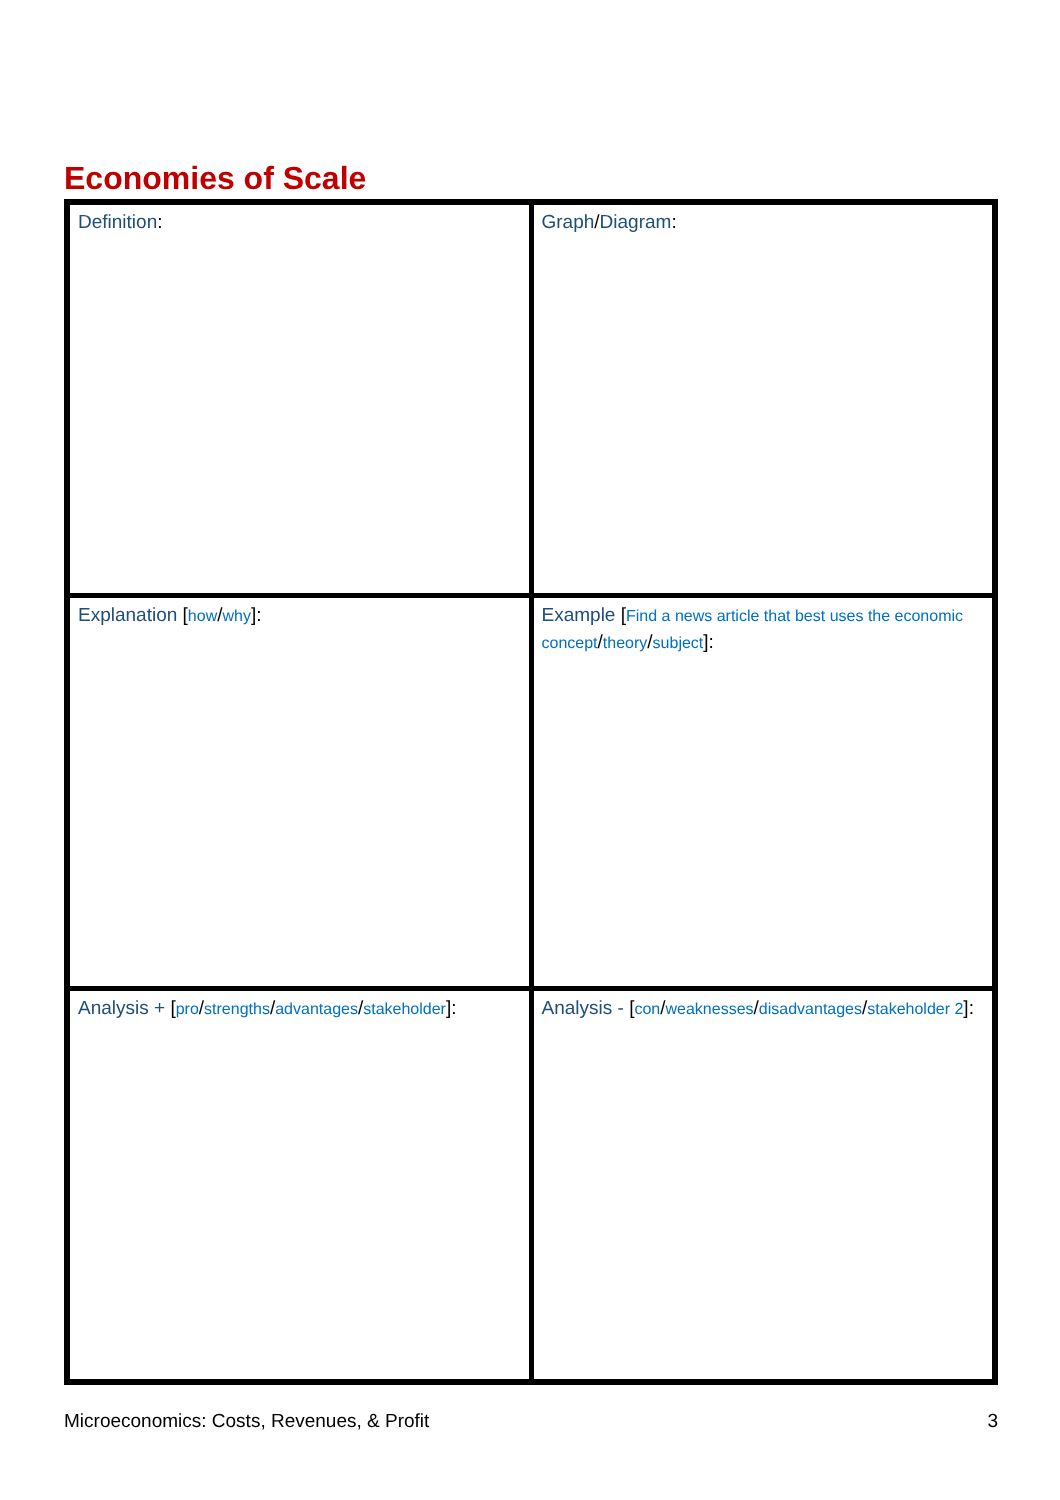Economies of Scale
| Definition : | Graph / Diagram : |
| Explanation [ how / why ]: | Example [ Find a news article that best uses the economic concept / theory / subject ]: |
| Analysis + [ pro / strengths / advantages / stakeholder ]: | Analysis - [ con / weaknesses / disadvantages / stakeholder 2 ]: |
Microeconomics: Costs, Revenues, & Profit 3